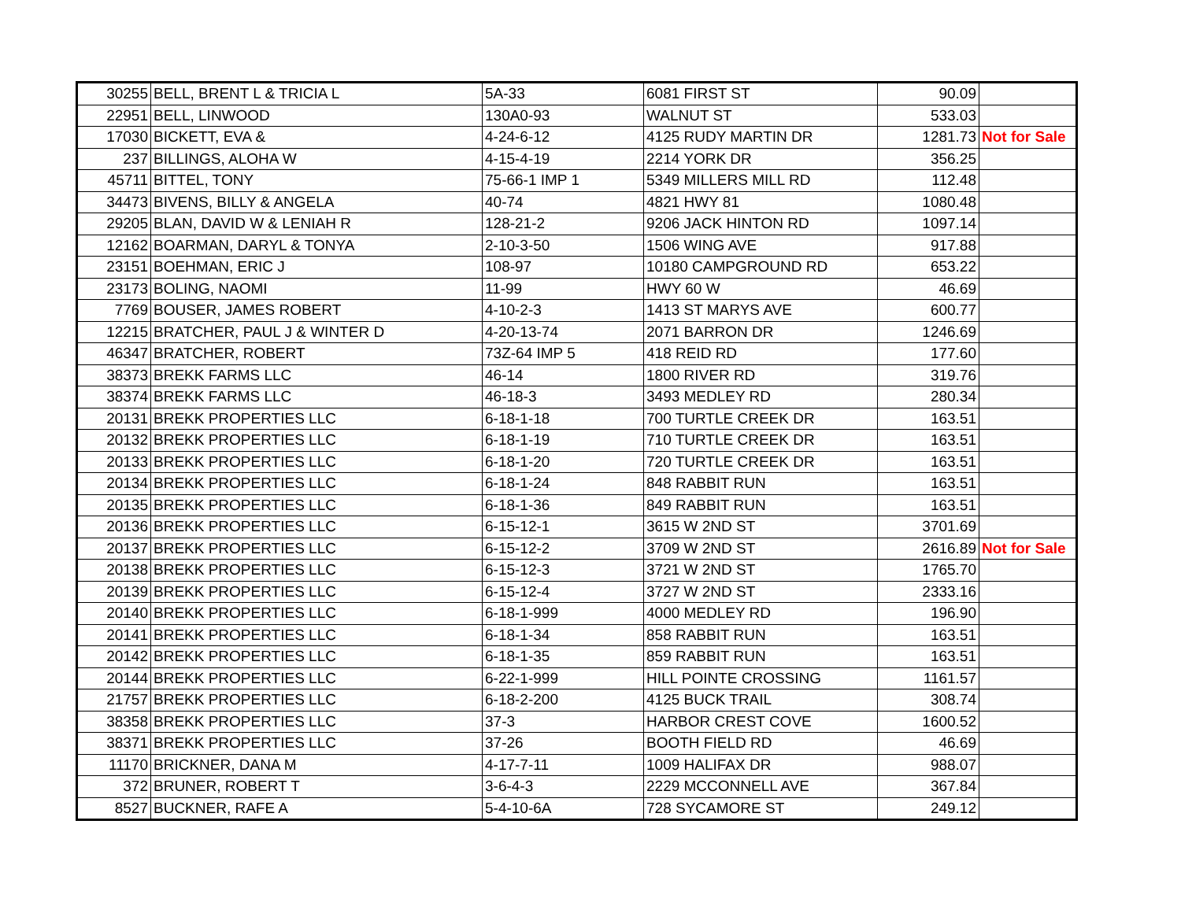| 30255 | BELL, BRENT L & TRICIA L | 5A-33 | 6081 FIRST ST | 90.09 | |
| 22951 | BELL, LINWOOD | 130A0-93 | WALNUT ST | 533.03 | |
| 17030 | BICKETT, EVA & | 4-24-6-12 | 4125 RUDY MARTIN DR | 1281.73 | Not for Sale |
| 237 | BILLINGS, ALOHA W | 4-15-4-19 | 2214 YORK DR | 356.25 | |
| 45711 | BITTEL, TONY | 75-66-1 IMP 1 | 5349 MILLERS MILL RD | 112.48 | |
| 34473 | BIVENS, BILLY & ANGELA | 40-74 | 4821 HWY 81 | 1080.48 | |
| 29205 | BLAN, DAVID W & LENIAH R | 128-21-2 | 9206 JACK HINTON RD | 1097.14 | |
| 12162 | BOARMAN, DARYL & TONYA | 2-10-3-50 | 1506 WING AVE | 917.88 | |
| 23151 | BOEHMAN, ERIC J | 108-97 | 10180 CAMPGROUND RD | 653.22 | |
| 23173 | BOLING, NAOMI | 11-99 | HWY 60 W | 46.69 | |
| 7769 | BOUSER, JAMES ROBERT | 4-10-2-3 | 1413 ST MARYS AVE | 600.77 | |
| 12215 | BRATCHER, PAUL J & WINTER D | 4-20-13-74 | 2071 BARRON DR | 1246.69 | |
| 46347 | BRATCHER, ROBERT | 73Z-64 IMP 5 | 418 REID RD | 177.60 | |
| 38373 | BREKK FARMS LLC | 46-14 | 1800 RIVER RD | 319.76 | |
| 38374 | BREKK FARMS LLC | 46-18-3 | 3493 MEDLEY RD | 280.34 | |
| 20131 | BREKK PROPERTIES LLC | 6-18-1-18 | 700 TURTLE CREEK DR | 163.51 | |
| 20132 | BREKK PROPERTIES LLC | 6-18-1-19 | 710 TURTLE CREEK DR | 163.51 | |
| 20133 | BREKK PROPERTIES LLC | 6-18-1-20 | 720 TURTLE CREEK DR | 163.51 | |
| 20134 | BREKK PROPERTIES LLC | 6-18-1-24 | 848 RABBIT RUN | 163.51 | |
| 20135 | BREKK PROPERTIES LLC | 6-18-1-36 | 849 RABBIT RUN | 163.51 | |
| 20136 | BREKK PROPERTIES LLC | 6-15-12-1 | 3615 W 2ND ST | 3701.69 | |
| 20137 | BREKK PROPERTIES LLC | 6-15-12-2 | 3709 W 2ND ST | 2616.89 | Not for Sale |
| 20138 | BREKK PROPERTIES LLC | 6-15-12-3 | 3721 W 2ND ST | 1765.70 | |
| 20139 | BREKK PROPERTIES LLC | 6-15-12-4 | 3727 W 2ND ST | 2333.16 | |
| 20140 | BREKK PROPERTIES LLC | 6-18-1-999 | 4000 MEDLEY RD | 196.90 | |
| 20141 | BREKK PROPERTIES LLC | 6-18-1-34 | 858 RABBIT RUN | 163.51 | |
| 20142 | BREKK PROPERTIES LLC | 6-18-1-35 | 859 RABBIT RUN | 163.51 | |
| 20144 | BREKK PROPERTIES LLC | 6-22-1-999 | HILL POINTE CROSSING | 1161.57 | |
| 21757 | BREKK PROPERTIES LLC | 6-18-2-200 | 4125 BUCK TRAIL | 308.74 | |
| 38358 | BREKK PROPERTIES LLC | 37-3 | HARBOR CREST COVE | 1600.52 | |
| 38371 | BREKK PROPERTIES LLC | 37-26 | BOOTH FIELD RD | 46.69 | |
| 11170 | BRICKNER, DANA M | 4-17-7-11 | 1009 HALIFAX DR | 988.07 | |
| 372 | BRUNER, ROBERT T | 3-6-4-3 | 2229 MCCONNELL AVE | 367.84 | |
| 8527 | BUCKNER, RAFE A | 5-4-10-6A | 728 SYCAMORE ST | 249.12 | |